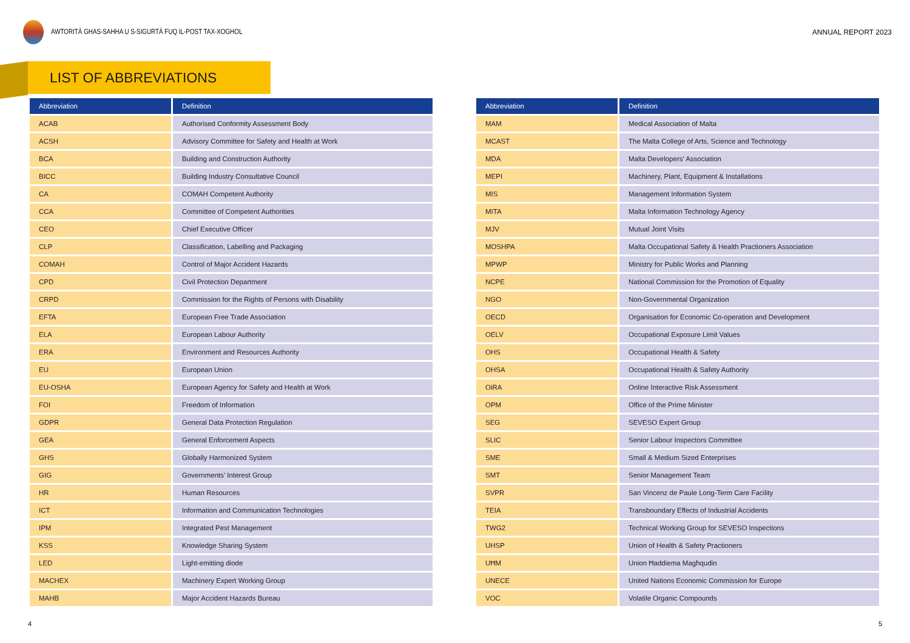AWTORITÀ GHAS-SAHHA U S-SIGURTÀ FUQ IL-POST TAX-XOGHOL
ANNUAL REPORT 2023
LIST OF ABBREVIATIONS
| Abbreviation | Definition |
| --- | --- |
| ACAB | Authorised Conformity Assessment Body |
| ACSH | Advisory Committee for Safety and Health at Work |
| BCA | Building and Construction Authority |
| BICC | Building Industry Consultative Council |
| CA | COMAH Competent Authority |
| CCA | Committee of Competent Authorities |
| CEO | Chief Executive Officer |
| CLP | Classification, Labelling and Packaging |
| COMAH | Control of Major Accident Hazards |
| CPD | Civil Protection Department |
| CRPD | Commission for the Rights of Persons with Disability |
| EFTA | European Free Trade Association |
| ELA | European Labour Authority |
| ERA | Environment and Resources Authority |
| EU | European Union |
| EU-OSHA | European Agency for Safety and Health at Work |
| FOI | Freedom of Information |
| GDPR | General Data Protection Regulation |
| GEA | General Enforcement Aspects |
| GHS | Globally Harmonized System |
| GIG | Governments’ Interest Group |
| HR | Human Resources |
| ICT | Information and Communication Technologies |
| IPM | Integrated Pest Management |
| KSS | Knowledge Sharing System |
| LED | Light-emitting diode |
| MACHEX | Machinery Expert Working Group |
| MAHB | Major Accident Hazards Bureau |
| Abbreviation | Definition |
| --- | --- |
| MAM | Medical Association of Malta |
| MCAST | The Malta College of Arts, Science and Technology |
| MDA | Malta Developers’ Association |
| MEPI | Machinery, Plant, Equipment & Installations |
| MIS | Management Information System |
| MITA | Malta Information Technology Agency |
| MJV | Mutual Joint Visits |
| MOSHPA | Malta Occupational Safety & Health Practioners Association |
| MPWP | Ministry for Public Works and Planning |
| NCPE | National Commission for the Promotion of Equality |
| NGO | Non-Governmental Organization |
| OECD | Organisation for Economic Co-operation and Development |
| OELV | Occupational Exposure Limit Values |
| OHS | Occupational Health & Safety |
| OHSA | Occupational Health & Safety Authority |
| OiRA | Online Interactive Risk Assessment |
| OPM | Office of the Prime Minister |
| SEG | SEVESO Expert Group |
| SLIC | Senior Labour Inspectors Committee |
| SME | Small & Medium Sized Enterprises |
| SMT | Senior Management Team |
| SVPR | San Vincenz de Paule Long-Term Care Facility |
| TEIA | Transboundary Effects of Industrial Accidents |
| TWG2 | Technical Working Group for SEVESO Inspections |
| UHSP | Union of Health & Safety Practioners |
| UĦM | Union Ħaddiema Magħqudin |
| UNECE | United Nations Economic Commission for Europe |
| VOC | Volatile Organic Compounds |
4 5